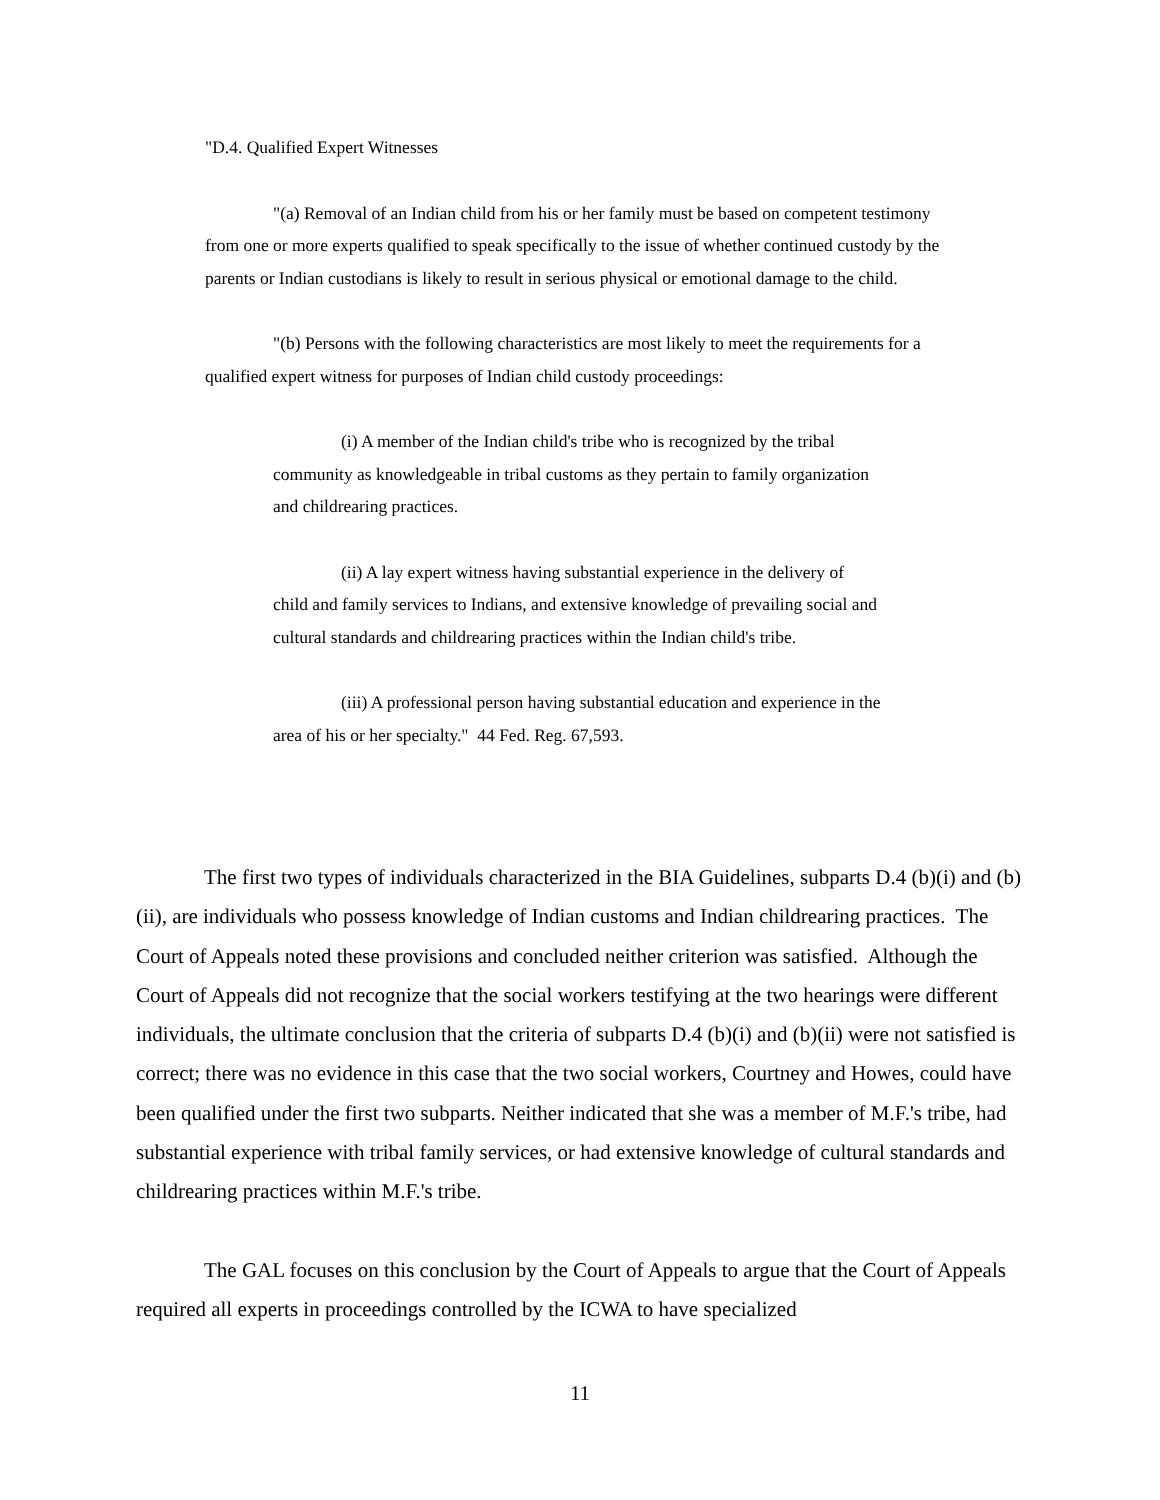"D.4. Qualified Expert Witnesses
"(a) Removal of an Indian child from his or her family must be based on competent testimony from one or more experts qualified to speak specifically to the issue of whether continued custody by the parents or Indian custodians is likely to result in serious physical or emotional damage to the child.
"(b) Persons with the following characteristics are most likely to meet the requirements for a qualified expert witness for purposes of Indian child custody proceedings:
(i) A member of the Indian child's tribe who is recognized by the tribal community as knowledgeable in tribal customs as they pertain to family organization and childrearing practices.
(ii) A lay expert witness having substantial experience in the delivery of child and family services to Indians, and extensive knowledge of prevailing social and cultural standards and childrearing practices within the Indian child's tribe.
(iii) A professional person having substantial education and experience in the area of his or her specialty." 44 Fed. Reg. 67,593.
The first two types of individuals characterized in the BIA Guidelines, subparts D.4 (b)(i) and (b)(ii), are individuals who possess knowledge of Indian customs and Indian childrearing practices. The Court of Appeals noted these provisions and concluded neither criterion was satisfied. Although the Court of Appeals did not recognize that the social workers testifying at the two hearings were different individuals, the ultimate conclusion that the criteria of subparts D.4 (b)(i) and (b)(ii) were not satisfied is correct; there was no evidence in this case that the two social workers, Courtney and Howes, could have been qualified under the first two subparts. Neither indicated that she was a member of M.F.'s tribe, had substantial experience with tribal family services, or had extensive knowledge of cultural standards and childrearing practices within M.F.'s tribe.
The GAL focuses on this conclusion by the Court of Appeals to argue that the Court of Appeals required all experts in proceedings controlled by the ICWA to have specialized
11